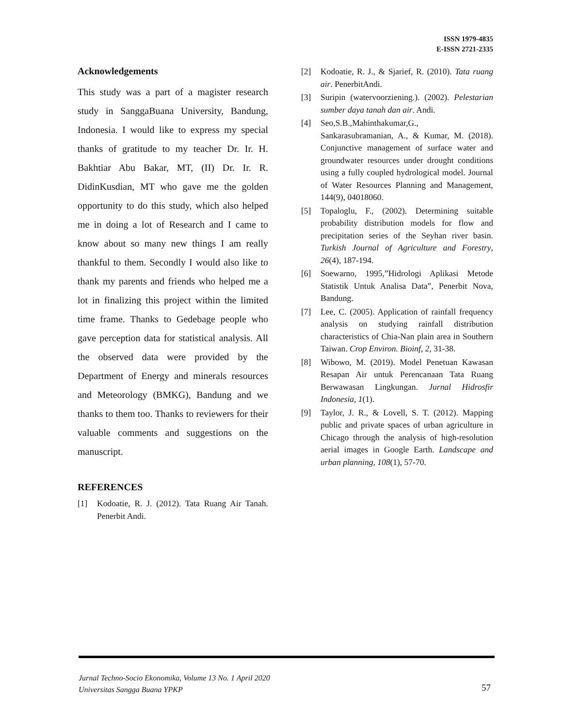ISSN 1979-4835
E-ISSN 2721-2335
Acknowledgements
This study was a part of a magister research study in SanggaBuana University, Bandung, Indonesia. I would like to express my special thanks of gratitude to my teacher Dr. Ir. H. Bakhtiar Abu Bakar, MT, (II) Dr. Ir. R. DidinKusdian, MT who gave me the golden opportunity to do this study, which also helped me in doing a lot of Research and I came to know about so many new things I am really thankful to them. Secondly I would also like to thank my parents and friends who helped me a lot in finalizing this project within the limited time frame. Thanks to Gedebage people who gave perception data for statistical analysis. All the observed data were provided by the Department of Energy and minerals resources and Meteorology (BMKG), Bandung and we thanks to them too. Thanks to reviewers for their valuable comments and suggestions on the manuscript.
REFERENCES
[1] Kodoatie, R. J. (2012). Tata Ruang Air Tanah. Penerbit Andi.
[2] Kodoatie, R. J., & Sjarief, R. (2010). Tata ruang air. PenerbitAndi.
[3] Suripin (watervoorziening.). (2002). Pelestarian sumber daya tanah dan air. Andi.
[4] Seo,S.B.,Mahinthakumar,G., Sankarasubramanian, A., & Kumar, M. (2018). Conjunctive management of surface water and groundwater resources under drought conditions using a fully coupled hydrological model. Journal of Water Resources Planning and Management, 144(9), 04018060.
[5] Topaloglu, F., (2002). Determining suitable probability distribution models for flow and precipitation series of the Seyhan river basin. Turkish Journal of Agriculture and Forestry, 26(4), 187-194.
[6] Soewarno, 1995,”Hidrologi Aplikasi Metode Statistik Untuk Analisa Data”, Penerbit Nova, Bandung.
[7] Lee, C. (2005). Application of rainfall frequency analysis on studying rainfall distribution characteristics of Chia-Nan plain area in Southern Taiwan. Crop Environ. Bioinf, 2, 31-38.
[8] Wibowo, M. (2019). Model Penetuan Kawasan Resapan Air untuk Perencanaan Tata Ruang Berwawasan Lingkungan. Jurnal Hidrosfir Indonesia, 1(1).
[9] Taylor, J. R., & Lovell, S. T. (2012). Mapping public and private spaces of urban agriculture in Chicago through the analysis of high-resolution aerial images in Google Earth. Landscape and urban planning, 108(1), 57-70.
Jurnal Techno-Socio Ekonomika, Volume 13 No. 1 April 2020
Universitas Sangga Buana YPKP
57